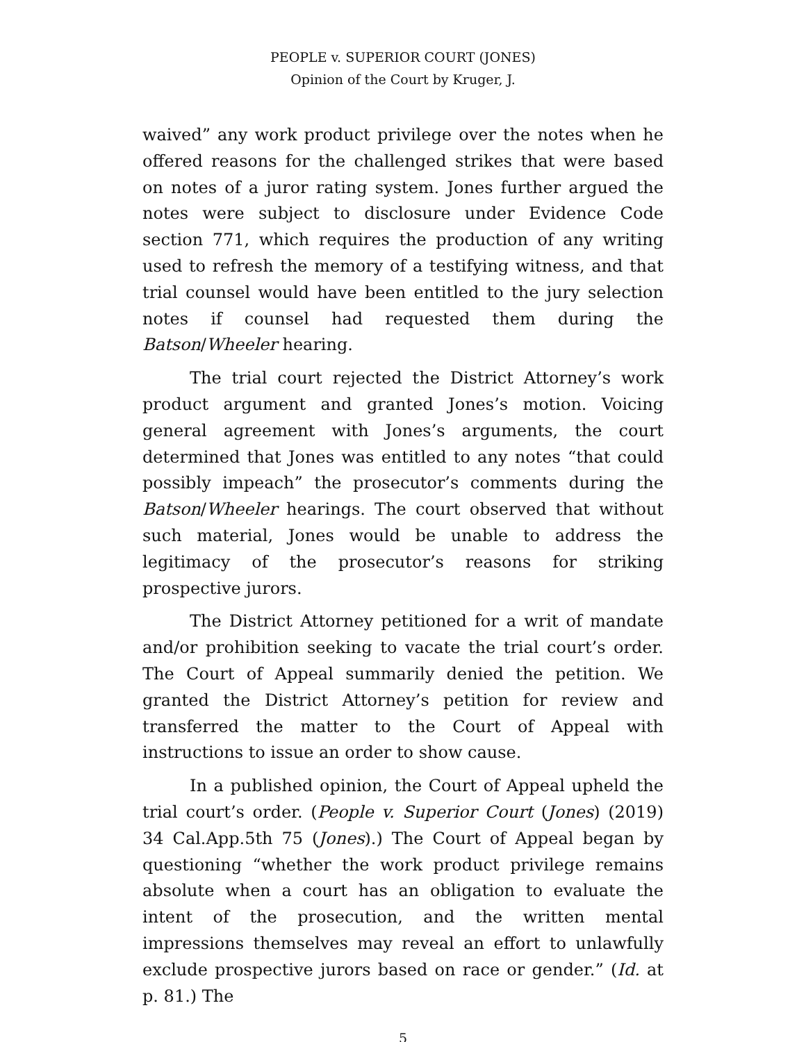PEOPLE v. SUPERIOR COURT (JONES)
Opinion of the Court by Kruger, J.
waived” any work product privilege over the notes when he offered reasons for the challenged strikes that were based on notes of a juror rating system. Jones further argued the notes were subject to disclosure under Evidence Code section 771, which requires the production of any writing used to refresh the memory of a testifying witness, and that trial counsel would have been entitled to the jury selection notes if counsel had requested them during the Batson/Wheeler hearing.
The trial court rejected the District Attorney’s work product argument and granted Jones’s motion. Voicing general agreement with Jones’s arguments, the court determined that Jones was entitled to any notes “that could possibly impeach” the prosecutor’s comments during the Batson/Wheeler hearings. The court observed that without such material, Jones would be unable to address the legitimacy of the prosecutor’s reasons for striking prospective jurors.
The District Attorney petitioned for a writ of mandate and/or prohibition seeking to vacate the trial court’s order. The Court of Appeal summarily denied the petition. We granted the District Attorney’s petition for review and transferred the matter to the Court of Appeal with instructions to issue an order to show cause.
In a published opinion, the Court of Appeal upheld the trial court’s order. (People v. Superior Court (Jones) (2019) 34 Cal.App.5th 75 (Jones).) The Court of Appeal began by questioning “whether the work product privilege remains absolute when a court has an obligation to evaluate the intent of the prosecution, and the written mental impressions themselves may reveal an effort to unlawfully exclude prospective jurors based on race or gender.” (Id. at p. 81.) The
5